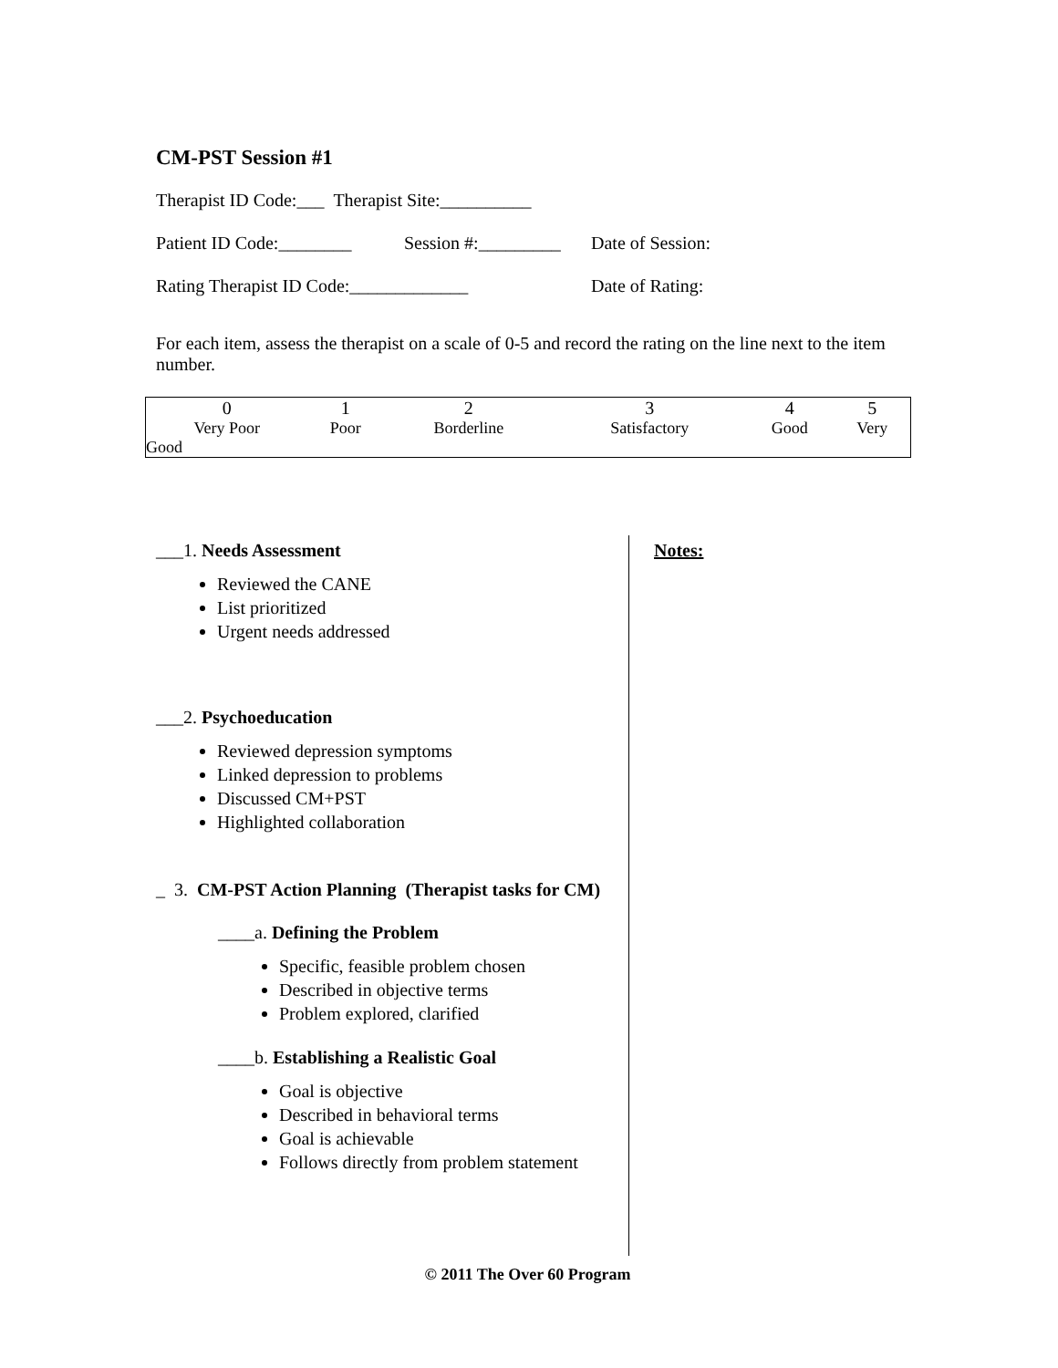CM-PST Session #1
Therapist ID Code:___ Therapist Site:__________
Patient ID Code:________ Session #:_________ Date of Session:
Rating Therapist ID Code:_____________ Date of Rating:
For each item, assess the therapist on a scale of 0-5 and record the rating on the line next to the item number.
| 0 | 1 | 2 | 3 | 4 | 5 |
| Very Poor | Poor | Borderline | Satisfactory | Good | Very |
| Good | | | | | |
___1. Needs Assessment
Reviewed the CANE
List prioritized
Urgent needs addressed
___2. Psychoeducation
Reviewed depression symptoms
Linked depression to problems
Discussed CM+PST
Highlighted collaboration
_ 3. CM-PST Action Planning (Therapist tasks for CM)
____a. Defining the Problem
Specific, feasible problem chosen
Described in objective terms
Problem explored, clarified
____b. Establishing a Realistic Goal
Goal is objective
Described in behavioral terms
Goal is achievable
Follows directly from problem statement
Notes:
© 2011 The Over 60 Program